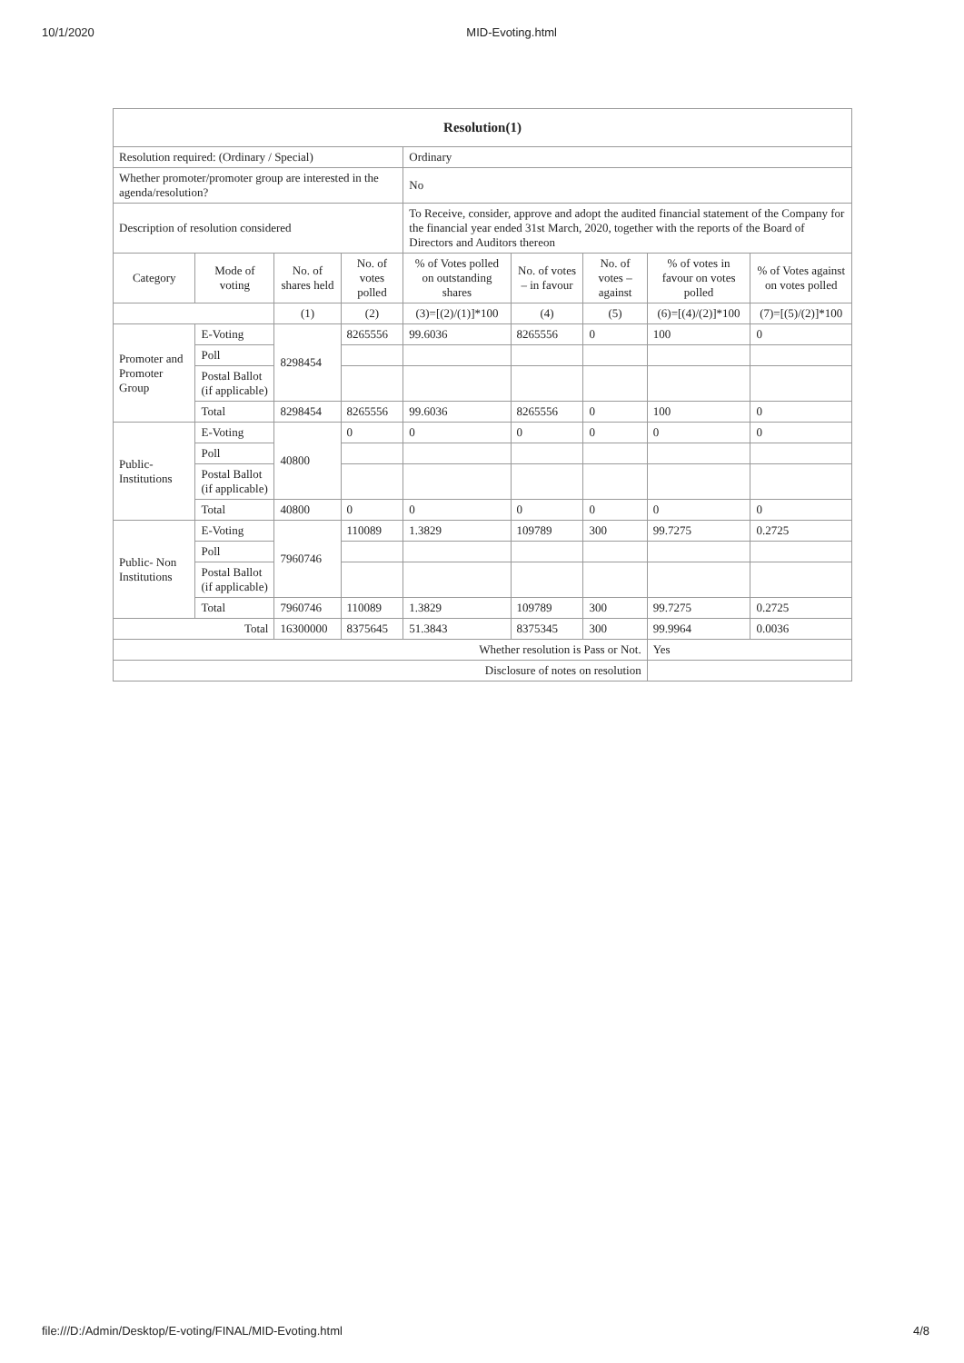10/1/2020 MID-Evoting.html
| Resolution(1) | | | | | | | | |
| --- | --- | --- | --- | --- | --- | --- | --- | --- |
| Resolution required: (Ordinary / Special) | | | | Ordinary | | | | |
| Whether promoter/promoter group are interested in the agenda/resolution? | | | | No | | | | |
| Description of resolution considered | | | | To Receive, consider, approve and adopt the audited financial statement of the Company for the financial year ended 31st March, 2020, together with the reports of the Board of Directors and Auditors thereon | | | | |
| Category | Mode of voting | No. of shares held | No. of votes polled | % of Votes polled on outstanding shares | No. of votes – in favour | No. of votes – against | % of votes in favour on votes polled | % of Votes against on votes polled |
| | | (1) | (2) | (3)=[(2)/(1)]*100 | (4) | (5) | (6)=[(4)/(2)]*100 | (7)=[(5)/(2)]*100 |
| Promoter and Promoter Group | E-Voting | 8298454 | 8265556 | 99.6036 | 8265556 | 0 | 100 | 0 |
| | Poll | | | | | | | |
| | Postal Ballot (if applicable) | | | | | | | |
| | Total | 8298454 | 8265556 | 99.6036 | 8265556 | 0 | 100 | 0 |
| Public-Institutions | E-Voting | 40800 | 0 | 0 | 0 | 0 | 0 | 0 |
| | Poll | | | | | | | |
| | Postal Ballot (if applicable) | | | | | | | |
| | Total | 40800 | 0 | 0 | 0 | 0 | 0 | 0 |
| Public- Non Institutions | E-Voting | 7960746 | 110089 | 1.3829 | 109789 | 300 | 99.7275 | 0.2725 |
| | Poll | | | | | | | |
| | Postal Ballot (if applicable) | | | | | | | |
| | Total | 7960746 | 110089 | 1.3829 | 109789 | 300 | 99.7275 | 0.2725 |
| Total | | 16300000 | 8375645 | 51.3843 | 8375345 | 300 | 99.9964 | 0.0036 |
| Whether resolution is Pass or Not. | | | | | | | Yes | |
| Disclosure of notes on resolution | | | | | | | | |
file:///D:/Admin/Desktop/E-voting/FINAL/MID-Evoting.html 4/8